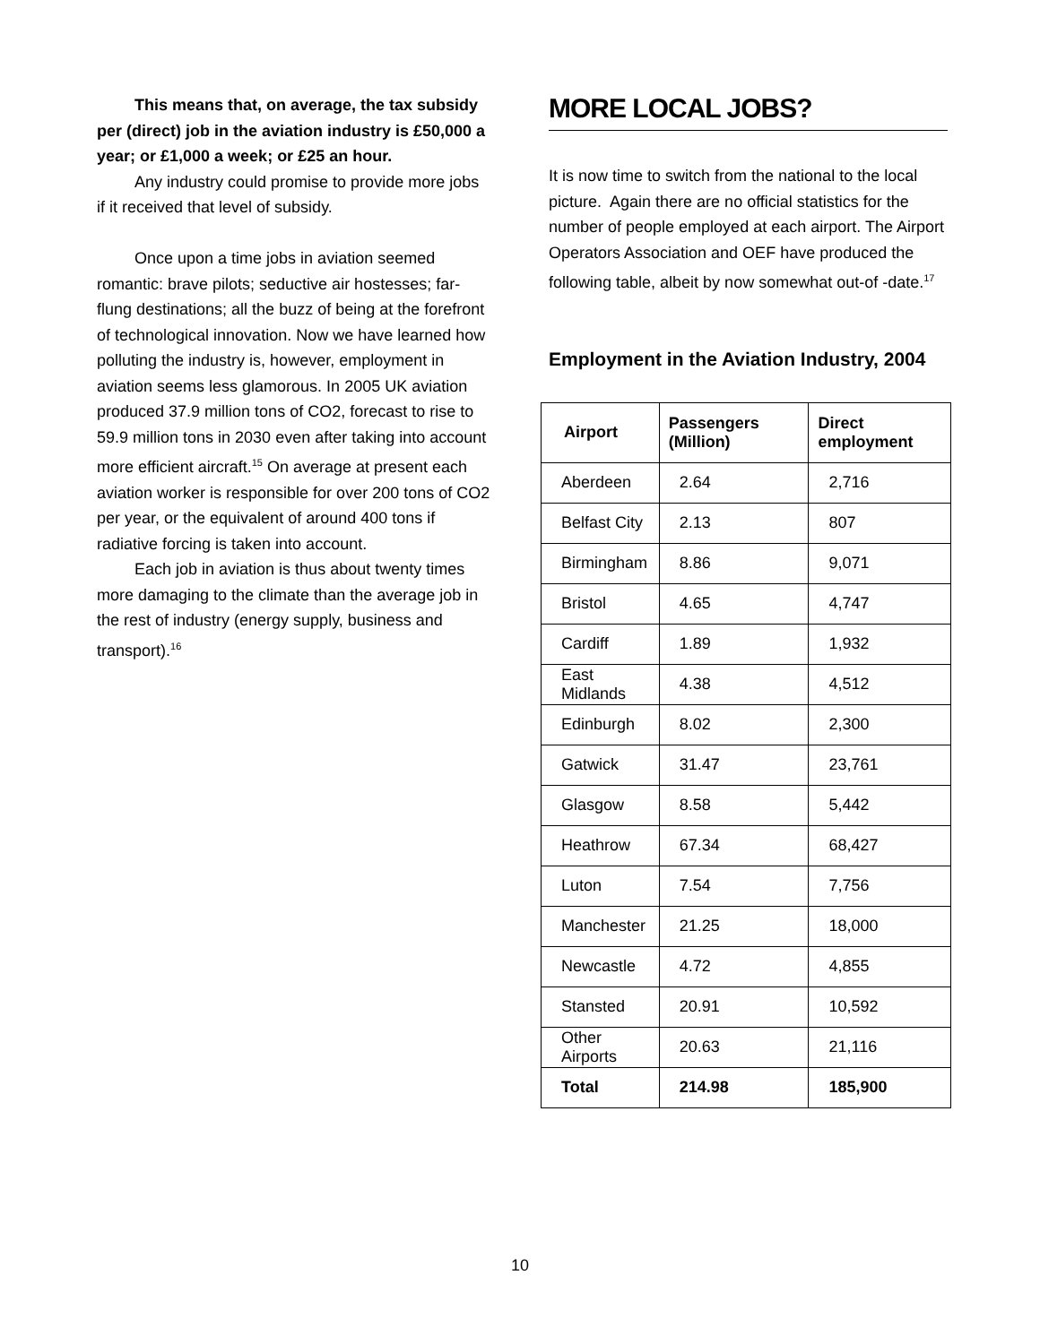This means that, on average, the tax subsidy per (direct) job in the aviation industry is £50,000 a year; or £1,000 a week; or £25 an hour.
Any industry could promise to provide more jobs if it received that level of subsidy.
Once upon a time jobs in aviation seemed romantic: brave pilots; seductive air hostesses; far-flung destinations; all the buzz of being at the forefront of technological innovation. Now we have learned how polluting the industry is, however, employment in aviation seems less glamorous. In 2005 UK aviation produced 37.9 million tons of CO2, forecast to rise to 59.9 million tons in 2030 even after taking into account more efficient aircraft.<sup>15</sup> On average at present each aviation worker is responsible for over 200 tons of CO2 per year, or the equivalent of around 400 tons if radiative forcing is taken into account.
Each job in aviation is thus about twenty times more damaging to the climate than the average job in the rest of industry (energy supply, business and transport).<sup>16</sup>
MORE LOCAL JOBS?
It is now time to switch from the national to the local picture. Again there are no official statistics for the number of people employed at each airport. The Airport Operators Association and OEF have produced the following table, albeit by now somewhat out-of -date.<sup>17</sup>
Employment in the Aviation Industry, 2004
| Airport | Passengers (Million) | Direct employment |
| --- | --- | --- |
| Aberdeen | 2.64 | 2,716 |
| Belfast City | 2.13 | 807 |
| Birmingham | 8.86 | 9,071 |
| Bristol | 4.65 | 4,747 |
| Cardiff | 1.89 | 1,932 |
| East Midlands | 4.38 | 4,512 |
| Edinburgh | 8.02 | 2,300 |
| Gatwick | 31.47 | 23,761 |
| Glasgow | 8.58 | 5,442 |
| Heathrow | 67.34 | 68,427 |
| Luton | 7.54 | 7,756 |
| Manchester | 21.25 | 18,000 |
| Newcastle | 4.72 | 4,855 |
| Stansted | 20.91 | 10,592 |
| Other Airports | 20.63 | 21,116 |
| Total | 214.98 | 185,900 |
10